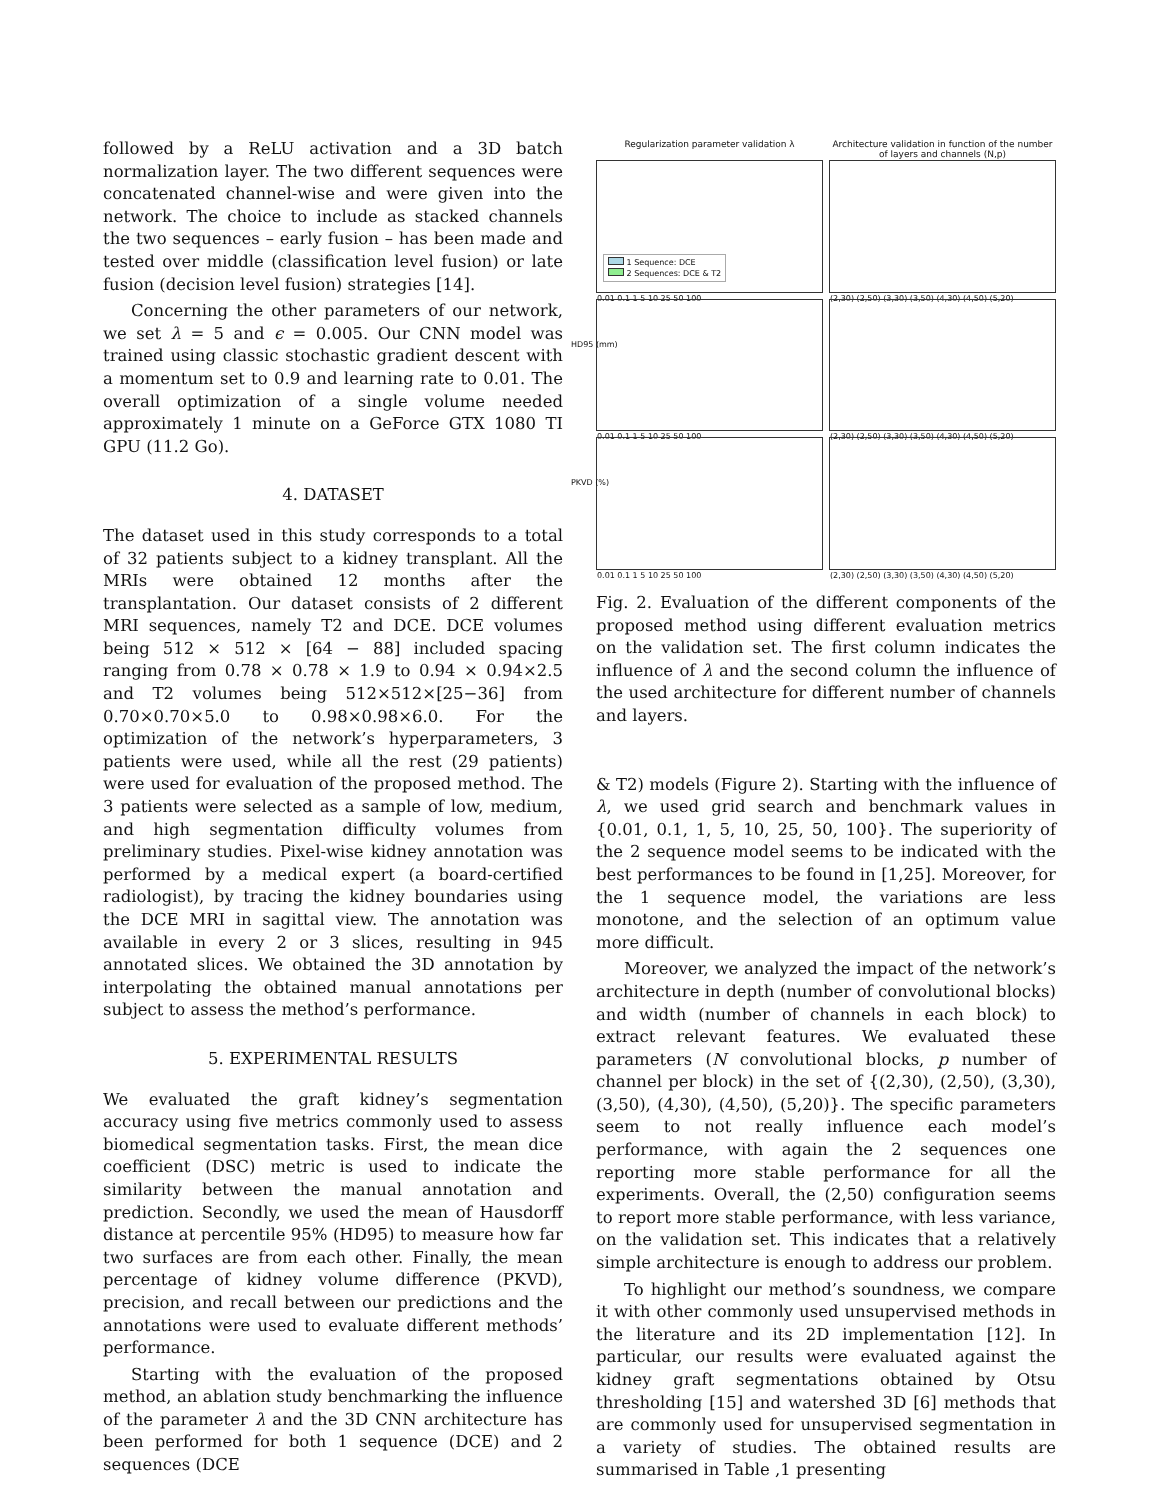followed by a ReLU activation and a 3D batch normalization layer. The two different sequences were concatenated channel-wise and were given into the network. The choice to include as stacked channels the two sequences – early fusion – has been made and tested over middle (classification level fusion) or late fusion (decision level fusion) strategies [14].
Concerning the other parameters of our network, we set λ = 5 and ϵ = 0.005. Our CNN model was trained using classic stochastic gradient descent with a momentum set to 0.9 and learning rate to 0.01. The overall optimization of a single volume needed approximately 1 minute on a GeForce GTX 1080 TI GPU (11.2 Go).
4. DATASET
The dataset used in this study corresponds to a total of 32 patients subject to a kidney transplant. All the MRIs were obtained 12 months after the transplantation. Our dataset consists of 2 different MRI sequences, namely T2 and DCE. DCE volumes being 512 × 512 × [64 − 88] included spacing ranging from 0.78 × 0.78 × 1.9 to 0.94 × 0.94×2.5 and T2 volumes being 512×512×[25−36] from 0.70×0.70×5.0 to 0.98×0.98×6.0. For the optimization of the network’s hyperparameters, 3 patients were used, while all the rest (29 patients) were used for evaluation of the proposed method. The 3 patients were selected as a sample of low, medium, and high segmentation difficulty volumes from preliminary studies. Pixel-wise kidney annotation was performed by a medical expert (a board-certified radiologist), by tracing the kidney boundaries using the DCE MRI in sagittal view. The annotation was available in every 2 or 3 slices, resulting in 945 annotated slices. We obtained the 3D annotation by interpolating the obtained manual annotations per subject to assess the method’s performance.
5. EXPERIMENTAL RESULTS
We evaluated the graft kidney’s segmentation accuracy using five metrics commonly used to assess biomedical segmentation tasks. First, the mean dice coefficient (DSC) metric is used to indicate the similarity between the manual annotation and prediction. Secondly, we used the mean of Hausdorff distance at percentile 95% (HD95) to measure how far two surfaces are from each other. Finally, the mean percentage of kidney volume difference (PKVD), precision, and recall between our predictions and the annotations were used to evaluate different methods’ performance.
Starting with the evaluation of the proposed method, an ablation study benchmarking the influence of the parameter λ and the 3D CNN architecture has been performed for both 1 sequence (DCE) and 2 sequences (DCE
Regularization parameter validation λ
1 Sequence: DCE
2 Sequences: DCE & T2
0.01 0.1 1 5 10 25 50 100
Architecture validation in function of the number of layers and channels (N,p)
(2,30) (2,50) (3,30) (3,50) (4,30) (4,50) (5,20)
HD95 (mm)
0.01 0.1 1 5 10 25 50 100
(2,30) (2,50) (3,30) (3,50) (4,30) (4,50) (5,20)
PKVD (%)
0.01 0.1 1 5 10 25 50 100
(2,30) (2,50) (3,30) (3,50) (4,30) (4,50) (5,20)
Fig. 2. Evaluation of the different components of the proposed method using different evaluation metrics on the validation set. The first column indicates the influence of λ and the second column the influence of the used architecture for different number of channels and layers.
& T2) models (Figure 2). Starting with the influence of λ, we used grid search and benchmark values in {0.01, 0.1, 1, 5, 10, 25, 50, 100}. The superiority of the 2 sequence model seems to be indicated with the best performances to be found in [1,25]. Moreover, for the 1 sequence model, the variations are less monotone, and the selection of an optimum value more difficult.
Moreover, we analyzed the impact of the network’s architecture in depth (number of convolutional blocks) and width (number of channels in each block) to extract relevant features. We evaluated these parameters (N convolutional blocks, p number of channel per block) in the set of {(2,30), (2,50), (3,30), (3,50), (4,30), (4,50), (5,20)}. The specific parameters seem to not really influence each model’s performance, with again the 2 sequences one reporting more stable performance for all the experiments. Overall, the (2,50) configuration seems to report more stable performance, with less variance, on the validation set. This indicates that a relatively simple architecture is enough to address our problem.
To highlight our method’s soundness, we compare it with other commonly used unsupervised methods in the literature and its 2D implementation [12]. In particular, our results were evaluated against the kidney graft segmentations obtained by Otsu thresholding [15] and watershed 3D [6] methods that are commonly used for unsupervised segmentation in a variety of studies. The obtained results are summarised in Table ,1 presenting